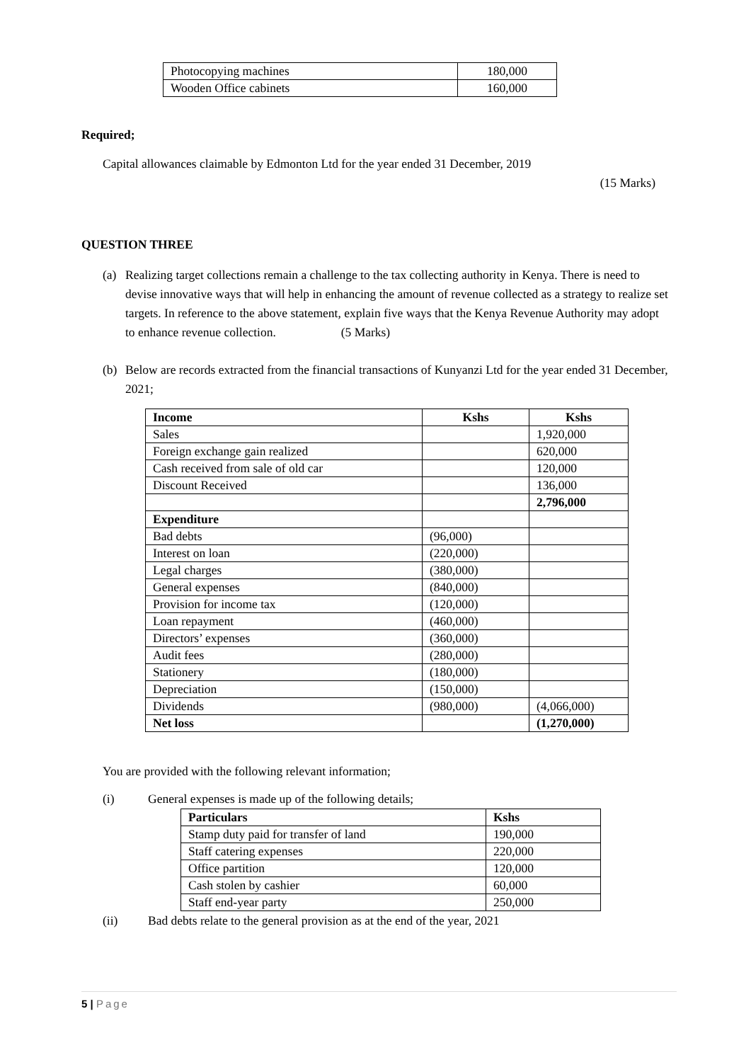| Photocopying machines | 180,000 |
| Wooden Office cabinets | 160,000 |
Required;
Capital allowances claimable by Edmonton Ltd for the year ended 31 December, 2019
(15 Marks)
QUESTION THREE
(a) Realizing target collections remain a challenge to the tax collecting authority in Kenya. There is need to devise innovative ways that will help in enhancing the amount of revenue collected as a strategy to realize set targets. In reference to the above statement, explain five ways that the Kenya Revenue Authority may adopt to enhance revenue collection. (5 Marks)
(b) Below are records extracted from the financial transactions of Kunyanzi Ltd for the year ended 31 December, 2021;
| Income | Kshs | Kshs |
| --- | --- | --- |
| Sales | | 1,920,000 |
| Foreign exchange gain realized | | 620,000 |
| Cash received from sale of old car | | 120,000 |
| Discount Received | | 136,000 |
| | | 2,796,000 |
| Expenditure | | |
| Bad debts | (96,000) | |
| Interest on loan | (220,000) | |
| Legal charges | (380,000) | |
| General expenses | (840,000) | |
| Provision for income tax | (120,000) | |
| Loan repayment | (460,000) | |
| Directors’ expenses | (360,000) | |
| Audit fees | (280,000) | |
| Stationery | (180,000) | |
| Depreciation | (150,000) | |
| Dividends | (980,000) | (4,066,000) |
| Net loss | | (1,270,000) |
You are provided with the following relevant information;
(i) General expenses is made up of the following details;
| Particulars | Kshs |
| --- | --- |
| Stamp duty paid for transfer of land | 190,000 |
| Staff catering expenses | 220,000 |
| Office partition | 120,000 |
| Cash stolen by cashier | 60,000 |
| Staff end-year party | 250,000 |
(ii) Bad debts relate to the general provision as at the end of the year, 2021
5 | Page